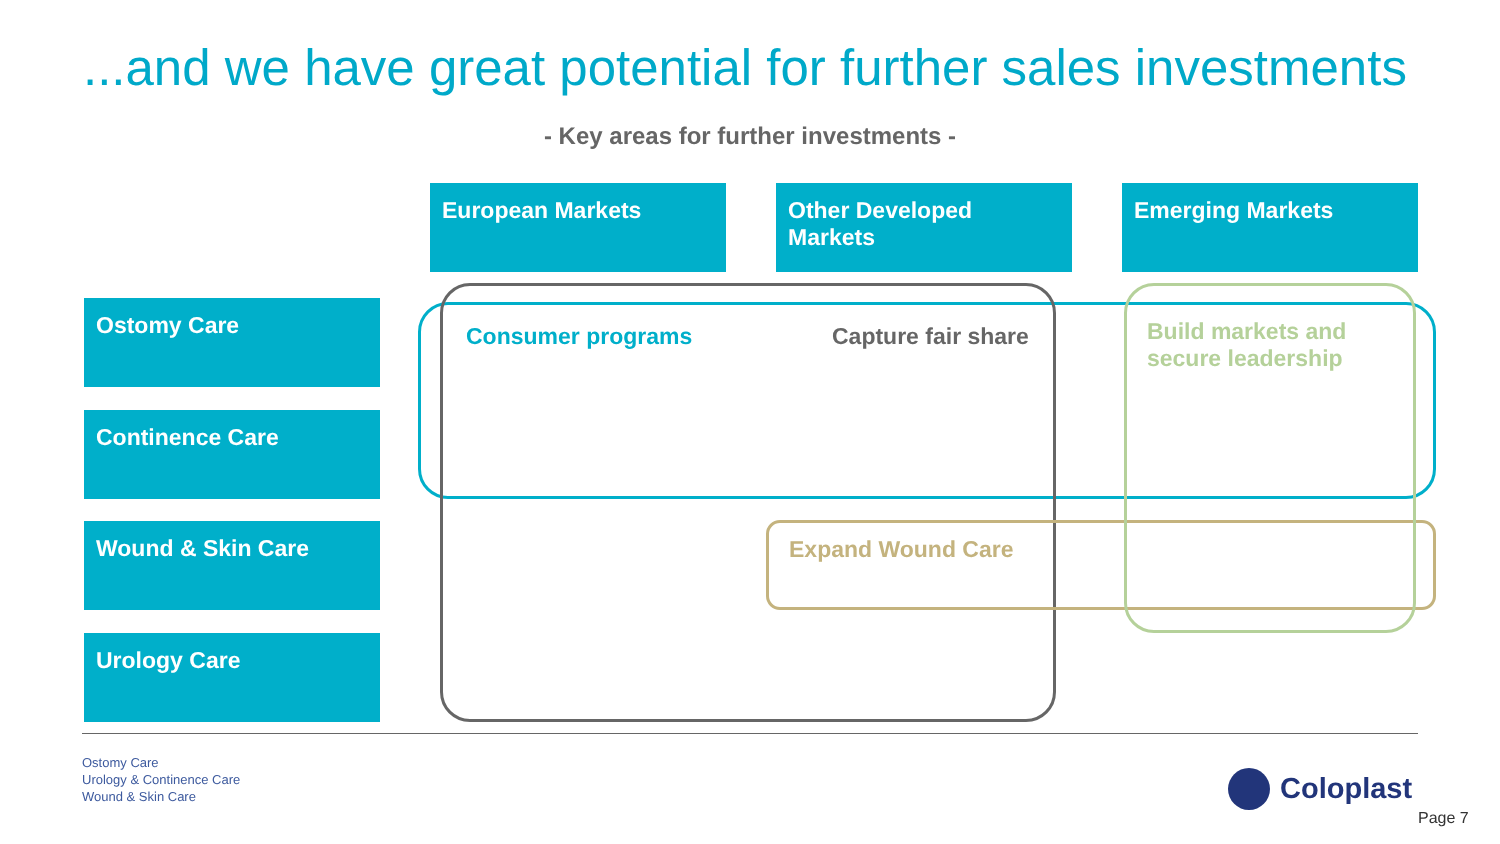...and we have great potential for further sales investments
- Key areas for further investments -
European Markets
Other Developed Markets
Emerging Markets
Ostomy Care
Continence Care
Wound & Skin Care
Urology Care
Consumer programs Capture fair share
Build markets and
secure leadership
Expand Wound Care
Ostomy Care
Urology & Continence Care
Wound & Skin Care
Coloplast
Page 7